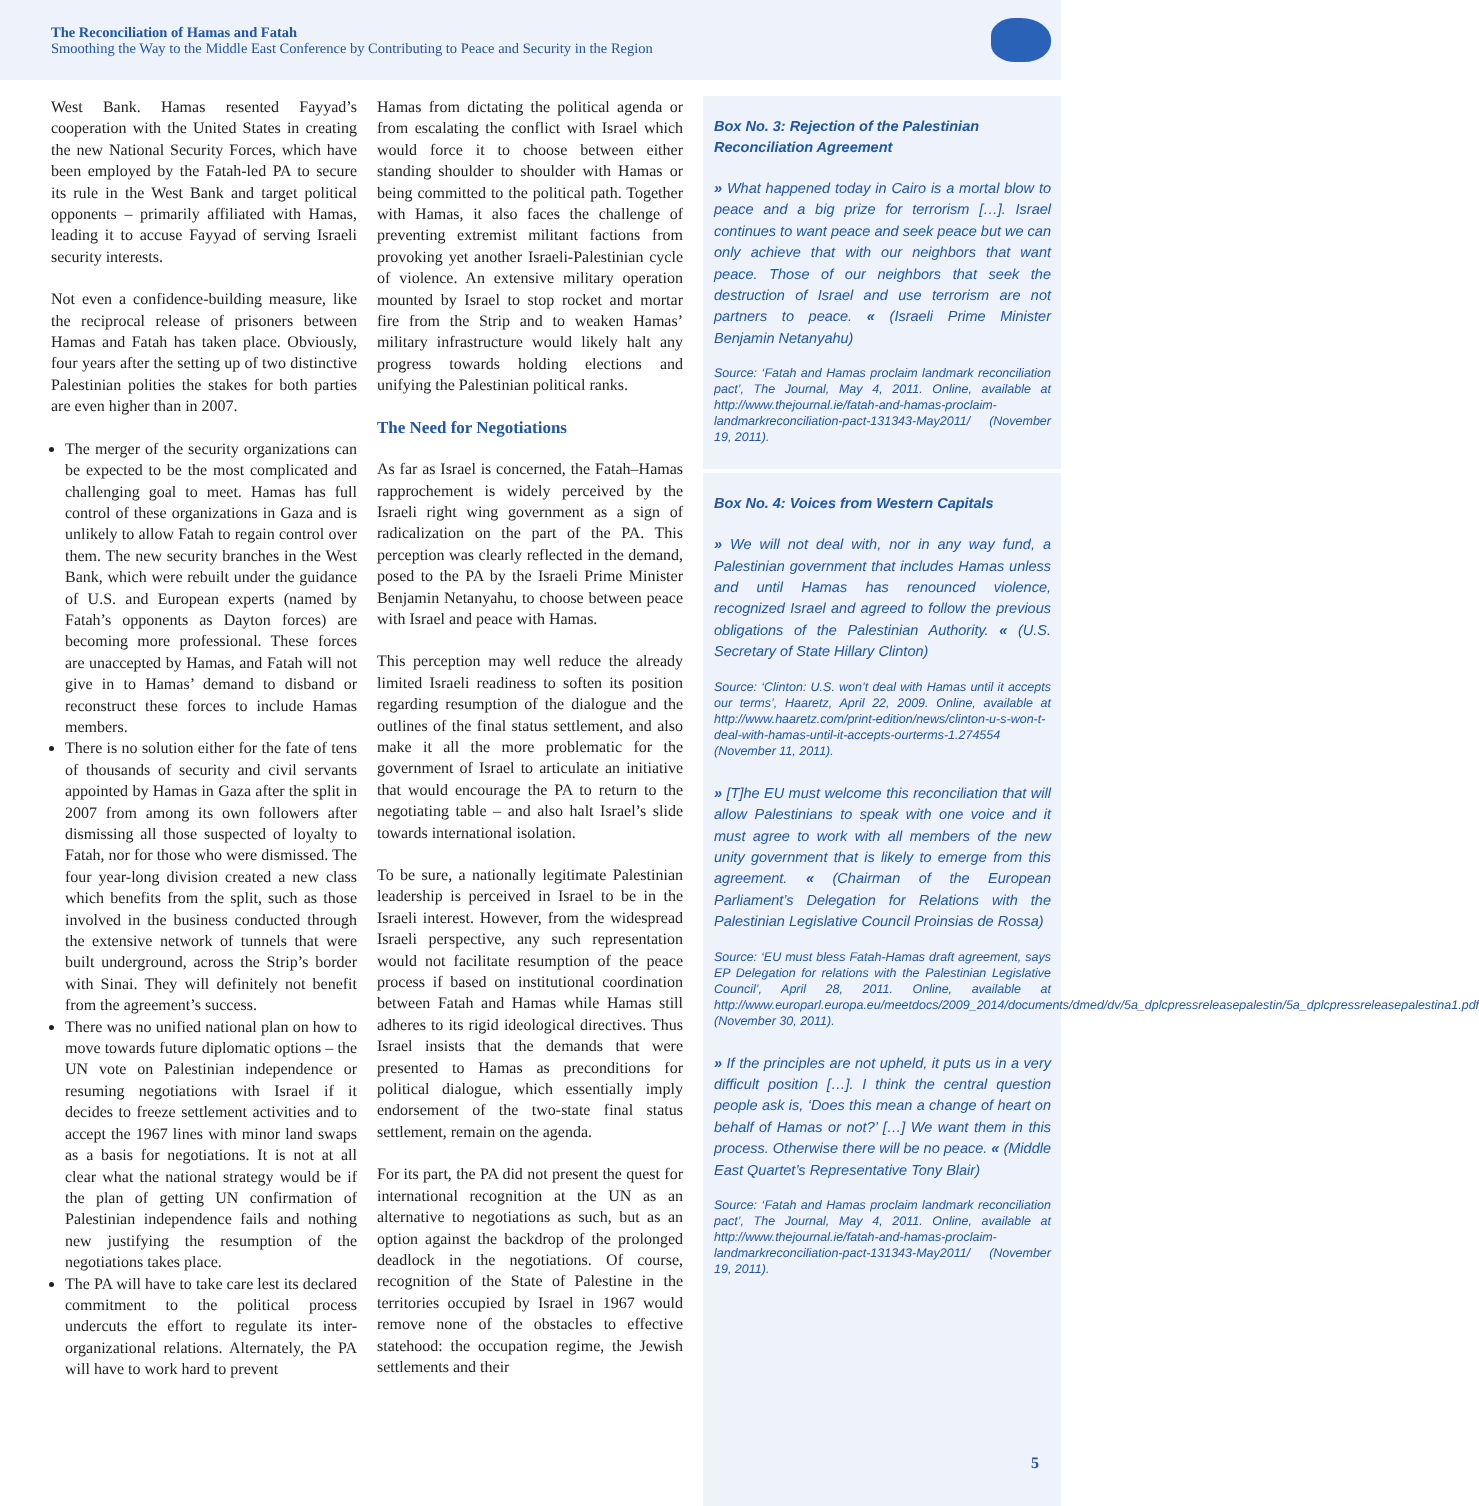The Reconciliation of Hamas and Fatah
Smoothing the Way to the Middle East Conference by Contributing to Peace and Security in the Region
West Bank. Hamas resented Fayyad’s cooperation with the United States in creating the new National Security Forces, which have been employed by the Fatah-led PA to secure its rule in the West Bank and target political opponents – primarily affiliated with Hamas, leading it to accuse Fayyad of serving Israeli security interests.
Not even a confidence-building measure, like the reciprocal release of prisoners between Hamas and Fatah has taken place. Obviously, four years after the setting up of two distinctive Palestinian polities the stakes for both parties are even higher than in 2007.
The merger of the security organizations can be expected to be the most complicated and challenging goal to meet. Hamas has full control of these organizations in Gaza and is unlikely to allow Fatah to regain control over them. The new security branches in the West Bank, which were rebuilt under the guidance of U.S. and European experts (named by Fatah’s opponents as Dayton forces) are becoming more professional. These forces are unaccepted by Hamas, and Fatah will not give in to Hamas’ demand to disband or reconstruct these forces to include Hamas members.
There is no solution either for the fate of tens of thousands of security and civil servants appointed by Hamas in Gaza after the split in 2007 from among its own followers after dismissing all those suspected of loyalty to Fatah, nor for those who were dismissed. The four year-long division created a new class which benefits from the split, such as those involved in the business conducted through the extensive network of tunnels that were built underground, across the Strip’s border with Sinai. They will definitely not benefit from the agreement’s success.
There was no unified national plan on how to move towards future diplomatic options – the UN vote on Palestinian independence or resuming negotiations with Israel if it decides to freeze settlement activities and to accept the 1967 lines with minor land swaps as a basis for negotiations. It is not at all clear what the national strategy would be if the plan of getting UN confirmation of Palestinian independence fails and nothing new justifying the resumption of the negotiations takes place.
The PA will have to take care lest its declared commitment to the political process undercuts the effort to regulate its inter-organizational relations. Alternately, the PA will have to work hard to prevent
Hamas from dictating the political agenda or from escalating the conflict with Israel which would force it to choose between either standing shoulder to shoulder with Hamas or being committed to the political path. Together with Hamas, it also faces the challenge of preventing extremist militant factions from provoking yet another Israeli-Palestinian cycle of violence. An extensive military operation mounted by Israel to stop rocket and mortar fire from the Strip and to weaken Hamas’ military infrastructure would likely halt any progress towards holding elections and unifying the Palestinian political ranks.
The Need for Negotiations
As far as Israel is concerned, the Fatah–Hamas rapprochement is widely perceived by the Israeli right wing government as a sign of radicalization on the part of the PA. This perception was clearly reflected in the demand, posed to the PA by the Israeli Prime Minister Benjamin Netanyahu, to choose between peace with Israel and peace with Hamas.
This perception may well reduce the already limited Israeli readiness to soften its position regarding resumption of the dialogue and the outlines of the final status settlement, and also make it all the more problematic for the government of Israel to articulate an initiative that would encourage the PA to return to the negotiating table – and also halt Israel’s slide towards international isolation.
To be sure, a nationally legitimate Palestinian leadership is perceived in Israel to be in the Israeli interest. However, from the widespread Israeli perspective, any such representation would not facilitate resumption of the peace process if based on institutional coordination between Fatah and Hamas while Hamas still adheres to its rigid ideological directives. Thus Israel insists that the demands that were presented to Hamas as preconditions for political dialogue, which essentially imply endorsement of the two-state final status settlement, remain on the agenda.
For its part, the PA did not present the quest for international recognition at the UN as an alternative to negotiations as such, but as an option against the backdrop of the prolonged deadlock in the negotiations. Of course, recognition of the State of Palestine in the territories occupied by Israel in 1967 would remove none of the obstacles to effective statehood: the occupation regime, the Jewish settlements and their
Box No. 3: Rejection of the Palestinian Reconciliation Agreement
» What happened today in Cairo is a mortal blow to peace and a big prize for terrorism […]. Israel continues to want peace and seek peace but we can only achieve that with our neighbors that want peace. Those of our neighbors that seek the destruction of Israel and use terrorism are not partners to peace. « (Israeli Prime Minister Benjamin Netanyahu)
Source: ‘Fatah and Hamas proclaim landmark reconciliation pact’, The Journal, May 4, 2011. Online, available at http://www.thejournal.ie/fatah-and-hamas-proclaim-landmarkreconciliation-pact-131343-May2011/ (November 19, 2011).
Box No. 4: Voices from Western Capitals
» We will not deal with, nor in any way fund, a Palestinian government that includes Hamas unless and until Hamas has renounced violence, recognized Israel and agreed to follow the previous obligations of the Palestinian Authority. « (U.S. Secretary of State Hillary Clinton)
Source: ‘Clinton: U.S. won’t deal with Hamas until it accepts our terms’, Haaretz, April 22, 2009. Online, available at http://www.haaretz.com/print-edition/news/clinton-u-s-won-t-deal-with-hamas-until-it-accepts-ourterms-1.274554 (November 11, 2011).
» [T]he EU must welcome this reconciliation that will allow Palestinians to speak with one voice and it must agree to work with all members of the new unity government that is likely to emerge from this agreement. « (Chairman of the European Parliament’s Delegation for Relations with the Palestinian Legislative Council Proinsias de Rossa)
Source: ‘EU must bless Fatah-Hamas draft agreement, says EP Delegation for relations with the Palestinian Legislative Council’, April 28, 2011. Online, available at http://www.europarl.europa.eu/meetdocs/2009_2014/documents/dmed/dv/5a_dplcpressreleasepalestin/5a_dplcpressreleasepalestina1.pdf (November 30, 2011).
» If the principles are not upheld, it puts us in a very difficult position […]. I think the central question people ask is, ‘Does this mean a change of heart on behalf of Hamas or not?’ […] We want them in this process. Otherwise there will be no peace. « (Middle East Quartet’s Representative Tony Blair)
Source: ‘Fatah and Hamas proclaim landmark reconciliation pact’, The Journal, May 4, 2011. Online, available at http://www.thejournal.ie/fatah-and-hamas-proclaim-landmarkreconciliation-pact-131343-May2011/ (November 19, 2011).
5